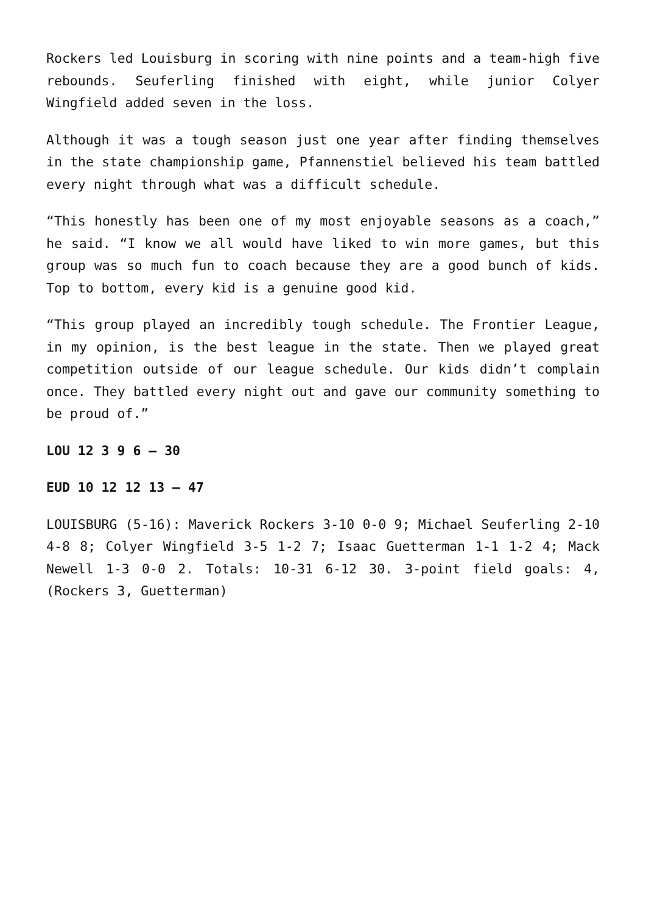Rockers led Louisburg in scoring with nine points and a team-high five rebounds. Seuferling finished with eight, while junior Colyer Wingfield added seven in the loss.
Although it was a tough season just one year after finding themselves in the state championship game, Pfannenstiel believed his team battled every night through what was a difficult schedule.
“This honestly has been one of my most enjoyable seasons as a coach,” he said. “I know we all would have liked to win more games, but this group was so much fun to coach because they are a good bunch of kids. Top to bottom, every kid is a genuine good kid.
“This group played an incredibly tough schedule. The Frontier League, in my opinion, is the best league in the state. Then we played great competition outside of our league schedule. Our kids didn’t complain once. They battled every night out and gave our community something to be proud of.”
LOU 12 3 9 6 – 30
EUD 10 12 12 13 – 47
LOUISBURG (5-16): Maverick Rockers 3-10 0-0 9; Michael Seuferling 2-10 4-8 8; Colyer Wingfield 3-5 1-2 7; Isaac Guetterman 1-1 1-2 4; Mack Newell 1-3 0-0 2. Totals: 10-31 6-12 30. 3-point field goals: 4, (Rockers 3, Guetterman)